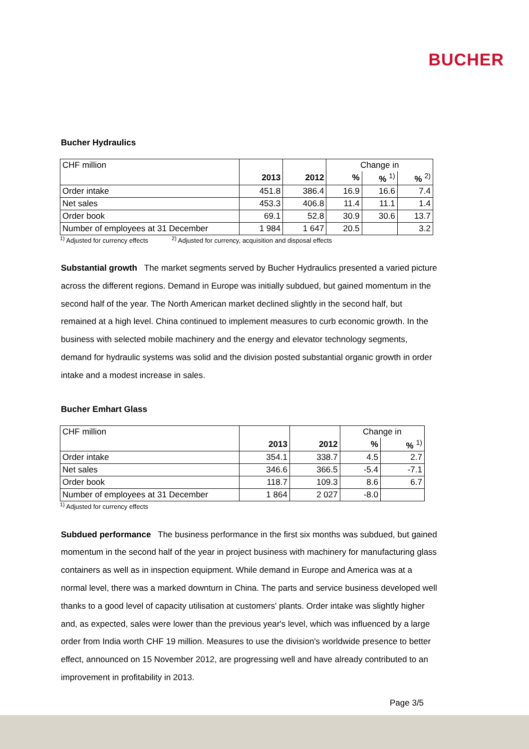BUCHER
Bucher Hydraulics
| CHF million | | | Change in | | |
| | 2013 | 2012 | % | % <sup>1)</sup> | % <sup>2)</sup> |
| Order intake | 451.8 | 386.4 | 16.9 | 16.6 | 7.4 |
| Net sales | 453.3 | 406.8 | 11.4 | 11.1 | 1.4 |
| Order book | 69.1 | 52.8 | 30.9 | 30.6 | 13.7 |
| Number of employees at 31 December | 1 984 | 1 647 | 20.5 | | 3.2 |
<sup>1)</sup> Adjusted for currency effects <sup>2)</sup> Adjusted for currency, acquisition and disposal effects
Substantial growth The market segments served by Bucher Hydraulics presented a varied picture across the different regions. Demand in Europe was initially subdued, but gained momentum in the second half of the year. The North American market declined slightly in the second half, but remained at a high level. China continued to implement measures to curb economic growth. In the business with selected mobile machinery and the energy and elevator technology segments, demand for hydraulic systems was solid and the division posted substantial organic growth in order intake and a modest increase in sales.
Bucher Emhart Glass
| CHF million | | | Change in | |
| | 2013 | 2012 | % | % <sup>1)</sup> |
| Order intake | 354.1 | 338.7 | 4.5 | 2.7 |
| Net sales | 346.6 | 366.5 | -5.4 | -7.1 |
| Order book | 118.7 | 109.3 | 8.6 | 6.7 |
| Number of employees at 31 December | 1 864 | 2 027 | -8.0 | |
<sup>1)</sup> Adjusted for currency effects
Subdued performance The business performance in the first six months was subdued, but gained momentum in the second half of the year in project business with machinery for manufacturing glass containers as well as in inspection equipment. While demand in Europe and America was at a normal level, there was a marked downturn in China. The parts and service business developed well thanks to a good level of capacity utilisation at customers' plants. Order intake was slightly higher and, as expected, sales were lower than the previous year's level, which was influenced by a large order from India worth CHF 19 million. Measures to use the division's worldwide presence to better effect, announced on 15 November 2012, are progressing well and have already contributed to an improvement in profitability in 2013.
Page 3/5